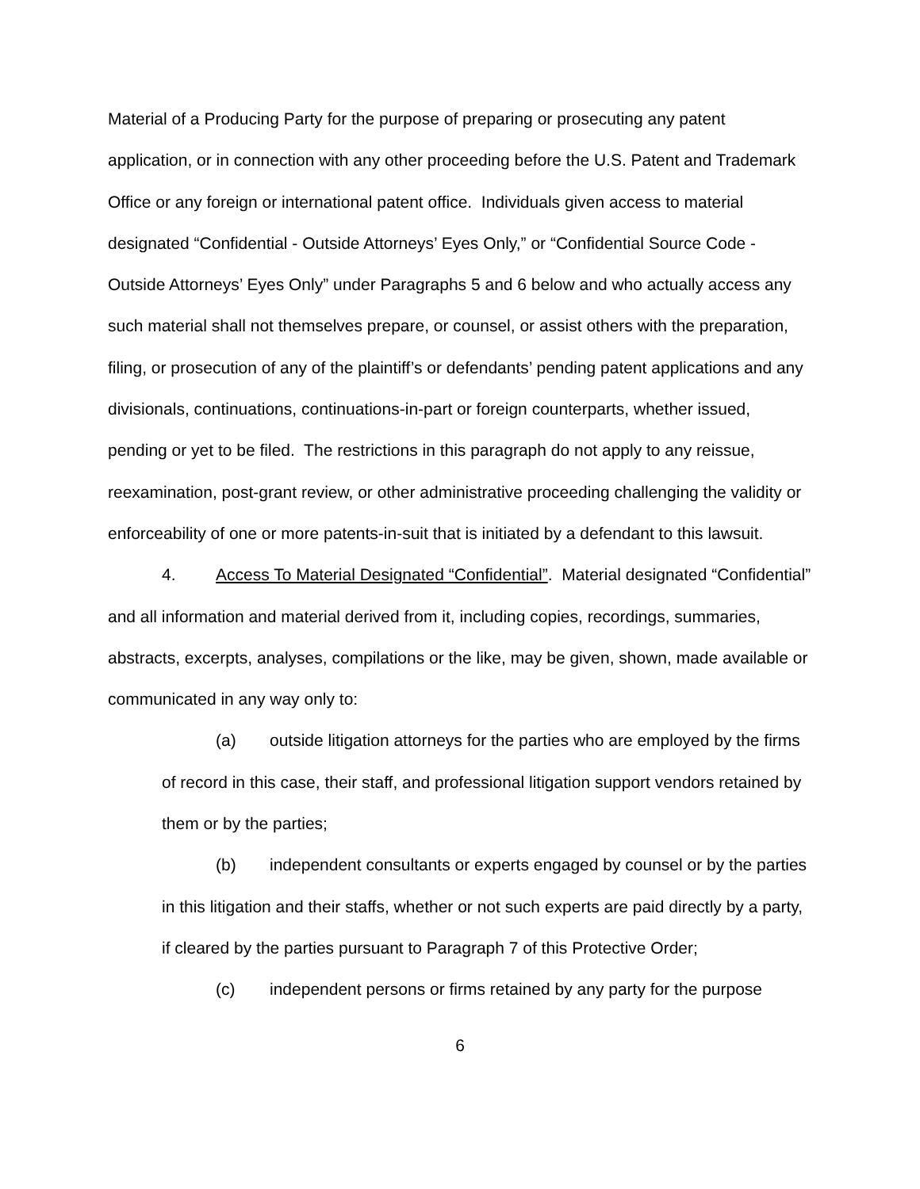Material of a Producing Party for the purpose of preparing or prosecuting any patent application, or in connection with any other proceeding before the U.S. Patent and Trademark Office or any foreign or international patent office. Individuals given access to material designated “Confidential - Outside Attorneys’ Eyes Only,” or “Confidential Source Code - Outside Attorneys’ Eyes Only” under Paragraphs 5 and 6 below and who actually access any such material shall not themselves prepare, or counsel, or assist others with the preparation, filing, or prosecution of any of the plaintiff’s or defendants’ pending patent applications and any divisionals, continuations, continuations-in-part or foreign counterparts, whether issued, pending or yet to be filed. The restrictions in this paragraph do not apply to any reissue, reexamination, post-grant review, or other administrative proceeding challenging the validity or enforceability of one or more patents-in-suit that is initiated by a defendant to this lawsuit.
4. Access To Material Designated “Confidential”. Material designated “Confidential” and all information and material derived from it, including copies, recordings, summaries, abstracts, excerpts, analyses, compilations or the like, may be given, shown, made available or communicated in any way only to:
(a) outside litigation attorneys for the parties who are employed by the firms of record in this case, their staff, and professional litigation support vendors retained by them or by the parties;
(b) independent consultants or experts engaged by counsel or by the parties in this litigation and their staffs, whether or not such experts are paid directly by a party, if cleared by the parties pursuant to Paragraph 7 of this Protective Order;
(c) independent persons or firms retained by any party for the purpose
6